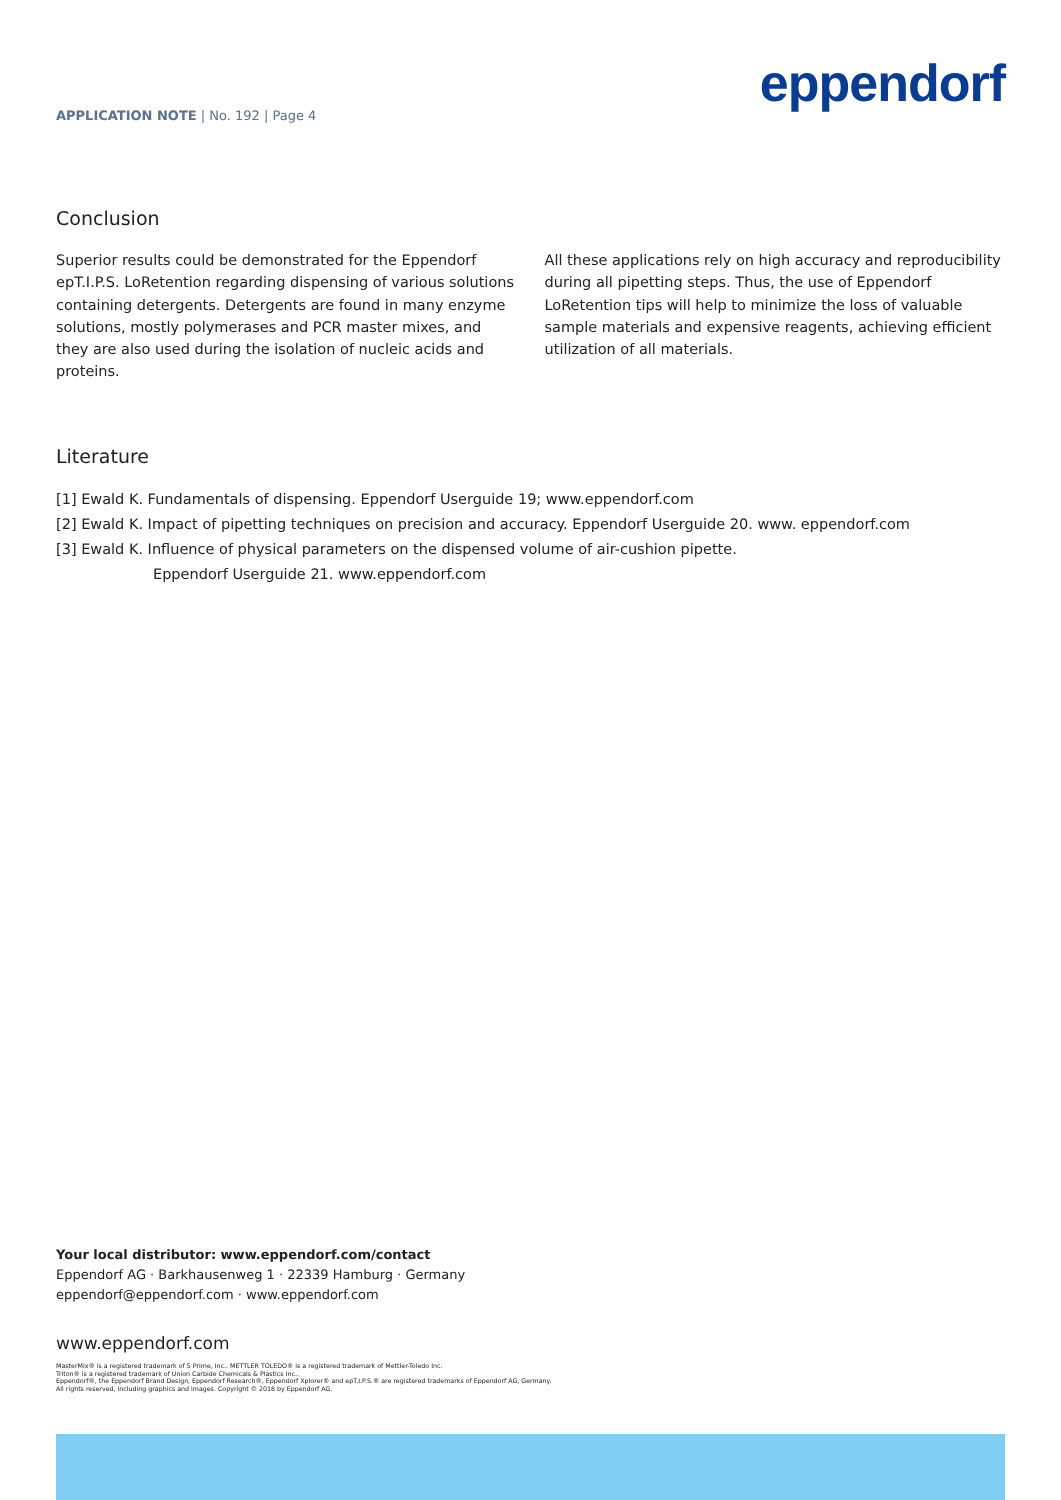APPLICATION NOTE | No. 192 | Page 4
eppendorf
Conclusion
Superior results could be demonstrated for the Eppendorf epT.I.P.S. LoRetention regarding dispensing of various solutions containing detergents. Detergents are found in many enzyme solutions, mostly polymerases and PCR master mixes, and they are also used during the isolation of nucleic acids and proteins.
All these applications rely on high accuracy and reproducibility during all pipetting steps. Thus, the use of Eppendorf LoRetention tips will help to minimize the loss of valuable sample materials and expensive reagents, achieving efficient utilization of all materials.
Literature
[1] Ewald K. Fundamentals of dispensing. Eppendorf Userguide 19; www.eppendorf.com
[2] Ewald K. Impact of pipetting techniques on precision and accuracy. Eppendorf Userguide 20. www. eppendorf.com
[3] Ewald K. Influence of physical parameters on the dispensed volume of air-cushion pipette.
Eppendorf Userguide 21. www.eppendorf.com
Your local distributor: www.eppendorf.com/contact
Eppendorf AG · Barkhausenweg 1 · 22339 Hamburg · Germany
eppendorf@eppendorf.com · www.eppendorf.com
www.eppendorf.com
MasterMix® is a registered trademark of 5 Prime, Inc.. METTLER TOLEDO® is a registered trademark of Mettler-Toledo Inc.
Triton® is a registered trademark of Union Carbide Chemicals & Plastics Inc..
Eppendorf®, the Eppendorf Brand Design, Eppendorf Research®, Eppendorf Xplorer® and epT.I.P.S.® are registered trademarks of Eppendorf AG, Germany.
All rights reserved, including graphics and images. Copyright © 2018 by Eppendorf AG.